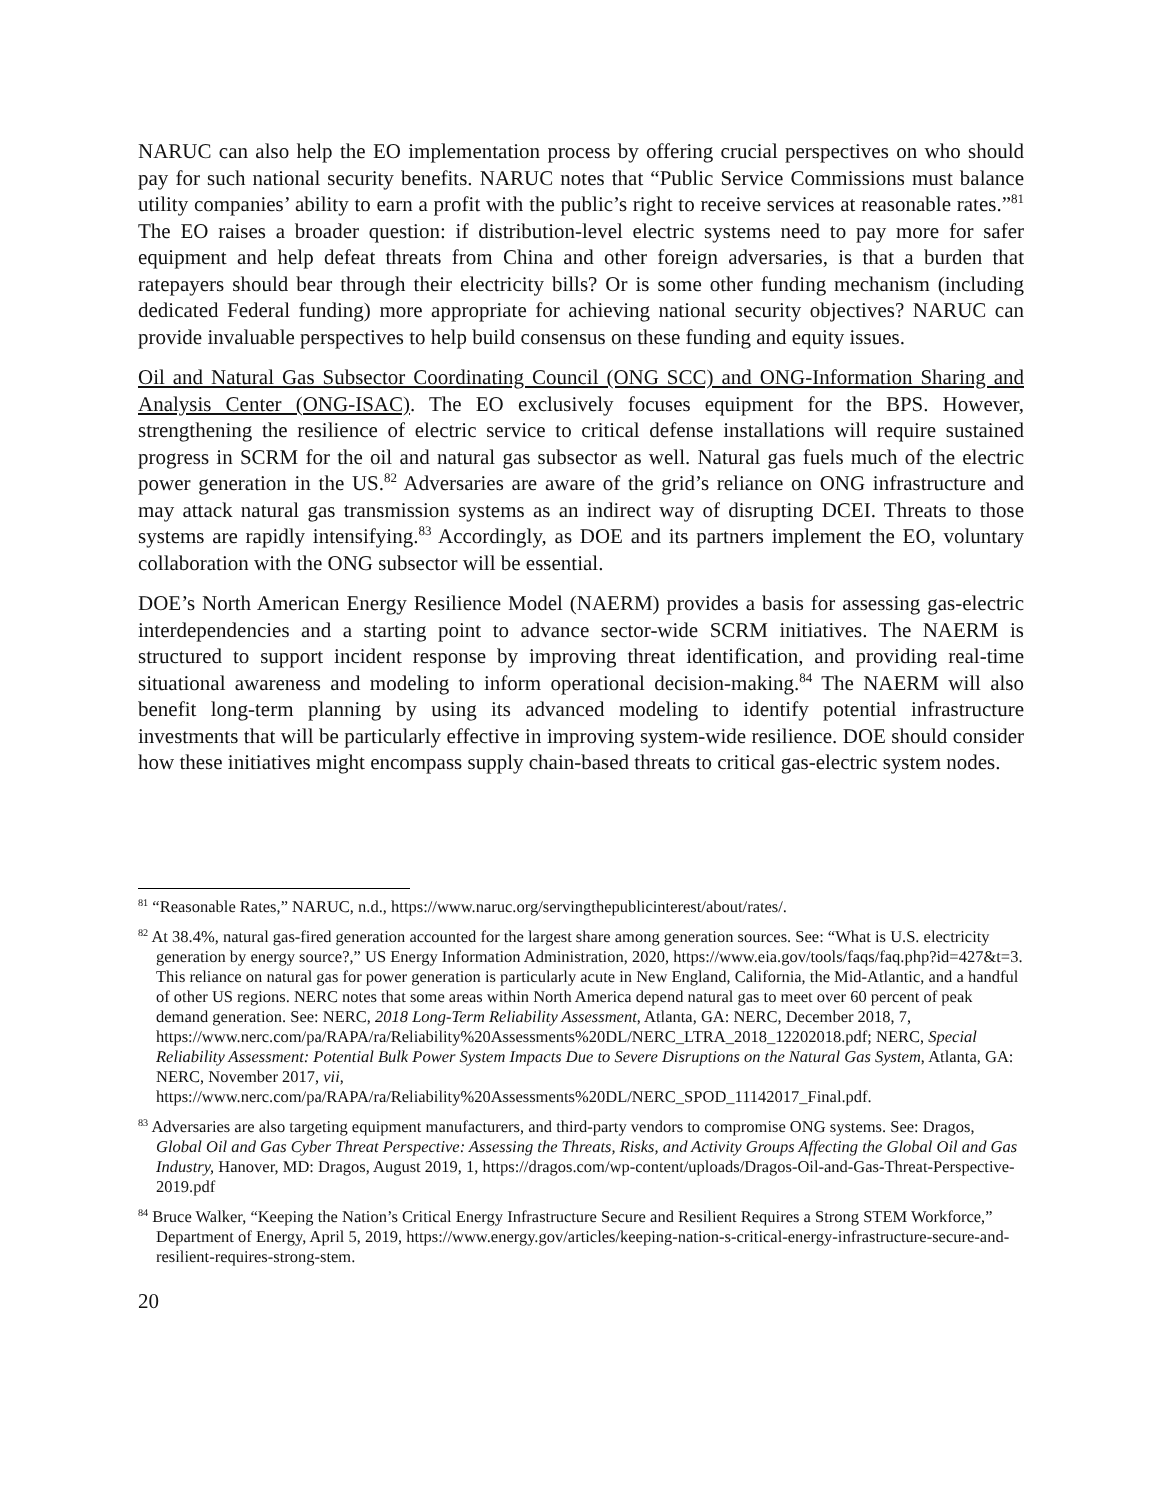NARUC can also help the EO implementation process by offering crucial perspectives on who should pay for such national security benefits. NARUC notes that “Public Service Commissions must balance utility companies’ ability to earn a profit with the public’s right to receive services at reasonable rates.”<sup>81</sup> The EO raises a broader question: if distribution-level electric systems need to pay more for safer equipment and help defeat threats from China and other foreign adversaries, is that a burden that ratepayers should bear through their electricity bills? Or is some other funding mechanism (including dedicated Federal funding) more appropriate for achieving national security objectives? NARUC can provide invaluable perspectives to help build consensus on these funding and equity issues.
Oil and Natural Gas Subsector Coordinating Council (ONG SCC) and ONG-Information Sharing and Analysis Center (ONG-ISAC). The EO exclusively focuses equipment for the BPS. However, strengthening the resilience of electric service to critical defense installations will require sustained progress in SCRM for the oil and natural gas subsector as well. Natural gas fuels much of the electric power generation in the US.<sup>82</sup> Adversaries are aware of the grid’s reliance on ONG infrastructure and may attack natural gas transmission systems as an indirect way of disrupting DCEI. Threats to those systems are rapidly intensifying.<sup>83</sup> Accordingly, as DOE and its partners implement the EO, voluntary collaboration with the ONG subsector will be essential.
DOE’s North American Energy Resilience Model (NAERM) provides a basis for assessing gas-electric interdependencies and a starting point to advance sector-wide SCRM initiatives. The NAERM is structured to support incident response by improving threat identification, and providing real-time situational awareness and modeling to inform operational decision-making.<sup>84</sup> The NAERM will also benefit long-term planning by using its advanced modeling to identify potential infrastructure investments that will be particularly effective in improving system-wide resilience. DOE should consider how these initiatives might encompass supply chain-based threats to critical gas-electric system nodes.
<sup>81</sup> “Reasonable Rates,” NARUC, n.d., https://www.naruc.org/servingthepublicinterest/about/rates/.
<sup>82</sup> At 38.4%, natural gas-fired generation accounted for the largest share among generation sources. See: “What is U.S. electricity generation by energy source?,” US Energy Information Administration, 2020, https://www.eia.gov/tools/faqs/faq.php?id=427&t=3. This reliance on natural gas for power generation is particularly acute in New England, California, the Mid-Atlantic, and a handful of other US regions. NERC notes that some areas within North America depend natural gas to meet over 60 percent of peak demand generation. See: NERC, 2018 Long-Term Reliability Assessment, Atlanta, GA: NERC, December 2018, 7, https://www.nerc.com/pa/RAPA/ra/Reliability%20Assessments%20DL/NERC_LTRA_2018_12202018.pdf; NERC, Special Reliability Assessment: Potential Bulk Power System Impacts Due to Severe Disruptions on the Natural Gas System, Atlanta, GA: NERC, November 2017, vii, https://www.nerc.com/pa/RAPA/ra/Reliability%20Assessments%20DL/NERC_SPOD_11142017_Final.pdf.
<sup>83</sup> Adversaries are also targeting equipment manufacturers, and third-party vendors to compromise ONG systems. See: Dragos, Global Oil and Gas Cyber Threat Perspective: Assessing the Threats, Risks, and Activity Groups Affecting the Global Oil and Gas Industry, Hanover, MD: Dragos, August 2019, 1, https://dragos.com/wp-content/uploads/Dragos-Oil-and-Gas-Threat-Perspective-2019.pdf
<sup>84</sup> Bruce Walker, “Keeping the Nation’s Critical Energy Infrastructure Secure and Resilient Requires a Strong STEM Workforce,” Department of Energy, April 5, 2019, https://www.energy.gov/articles/keeping-nation-s-critical-energy-infrastructure-secure-and-resilient-requires-strong-stem.
20